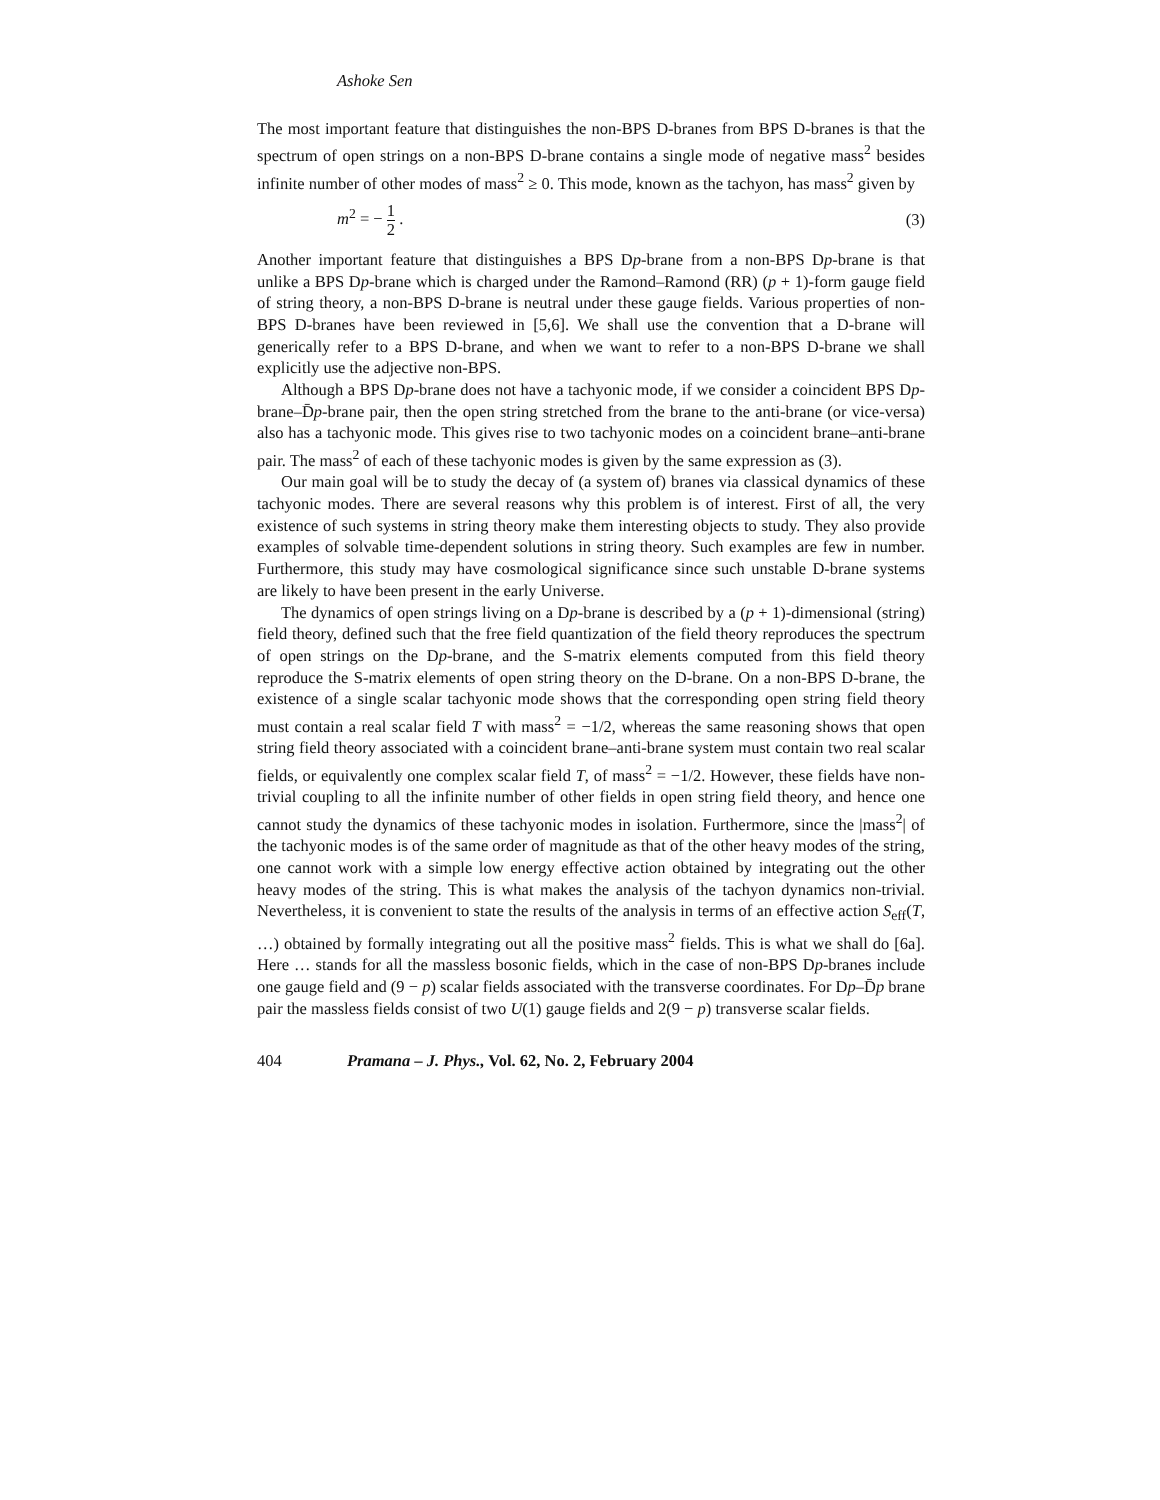Ashoke Sen
The most important feature that distinguishes the non-BPS D-branes from BPS D-branes is that the spectrum of open strings on a non-BPS D-brane contains a single mode of negative mass<sup>2</sup> besides infinite number of other modes of mass<sup>2</sup> ≥ 0. This mode, known as the tachyon, has mass<sup>2</sup> given by
m<sup>2</sup> = − 1 2 . (3)
Another important feature that distinguishes a BPS Dp-brane from a non-BPS Dp-brane is that unlike a BPS Dp-brane which is charged under the Ramond–Ramond (RR) (p + 1)-form gauge field of string theory, a non-BPS D-brane is neutral under these gauge fields. Various properties of non-BPS D-branes have been reviewed in [5,6]. We shall use the convention that a D-brane will generically refer to a BPS D-brane, and when we want to refer to a non-BPS D-brane we shall explicitly use the adjective non-BPS.
Although a BPS Dp-brane does not have a tachyonic mode, if we consider a coincident BPS Dp-brane–D̄p-brane pair, then the open string stretched from the brane to the anti-brane (or vice-versa) also has a tachyonic mode. This gives rise to two tachyonic modes on a coincident brane–anti-brane pair. The mass<sup>2</sup> of each of these tachyonic modes is given by the same expression as (3).
Our main goal will be to study the decay of (a system of) branes via classical dynamics of these tachyonic modes. There are several reasons why this problem is of interest. First of all, the very existence of such systems in string theory make them interesting objects to study. They also provide examples of solvable time-dependent solutions in string theory. Such examples are few in number. Furthermore, this study may have cosmological significance since such unstable D-brane systems are likely to have been present in the early Universe.
The dynamics of open strings living on a Dp-brane is described by a (p + 1)-dimensional (string) field theory, defined such that the free field quantization of the field theory reproduces the spectrum of open strings on the Dp-brane, and the S-matrix elements computed from this field theory reproduce the S-matrix elements of open string theory on the D-brane. On a non-BPS D-brane, the existence of a single scalar tachyonic mode shows that the corresponding open string field theory must contain a real scalar field T with mass<sup>2</sup> = −1/2, whereas the same reasoning shows that open string field theory associated with a coincident brane–anti-brane system must contain two real scalar fields, or equivalently one complex scalar field T, of mass<sup>2</sup> = −1/2. However, these fields have non-trivial coupling to all the infinite number of other fields in open string field theory, and hence one cannot study the dynamics of these tachyonic modes in isolation. Furthermore, since the |mass<sup>2</sup>| of the tachyonic modes is of the same order of magnitude as that of the other heavy modes of the string, one cannot work with a simple low energy effective action obtained by integrating out the other heavy modes of the string. This is what makes the analysis of the tachyon dynamics non-trivial. Nevertheless, it is convenient to state the results of the analysis in terms of an effective action S<sub>eff</sub>(T, …) obtained by formally integrating out all the positive mass<sup>2</sup> fields. This is what we shall do [6a]. Here … stands for all the massless bosonic fields, which in the case of non-BPS Dp-branes include one gauge field and (9 − p) scalar fields associated with the transverse coordinates. For Dp–D̄p brane pair the massless fields consist of two U(1) gauge fields and 2(9 − p) transverse scalar fields.
404 Pramana – J. Phys., Vol. 62, No. 2, February 2004